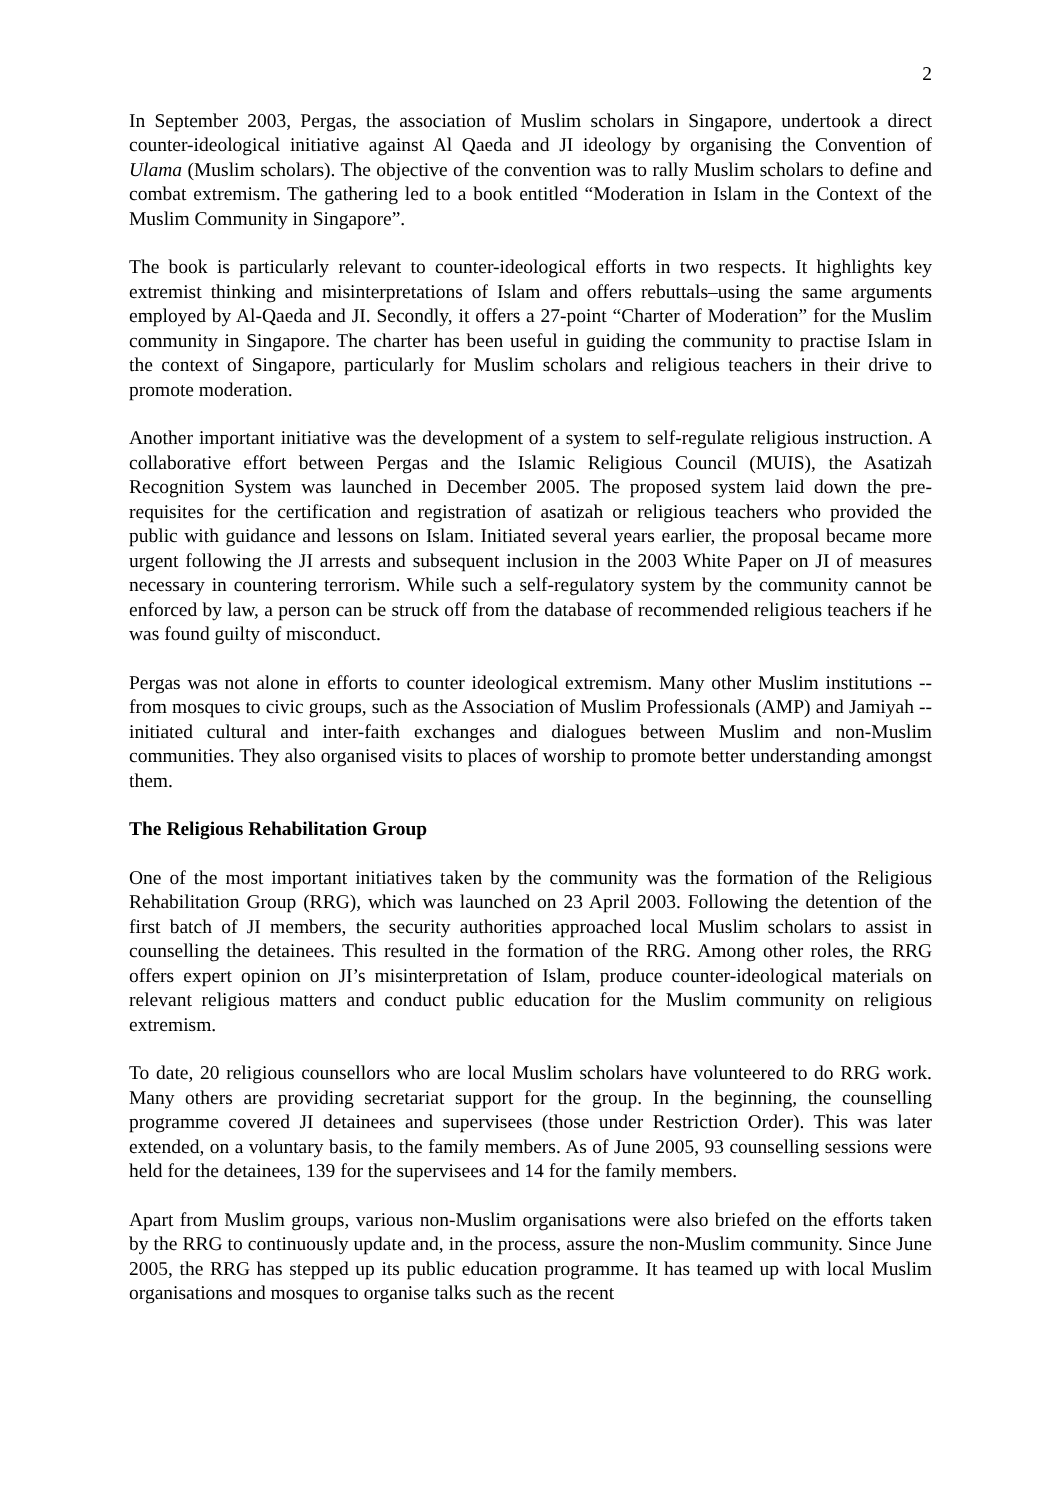2
In September 2003, Pergas, the association of Muslim scholars in Singapore, undertook a direct counter-ideological initiative against Al Qaeda and JI ideology by organising the Convention of Ulama (Muslim scholars). The objective of the convention was to rally Muslim scholars to define and combat extremism. The gathering led to a book entitled “Moderation in Islam in the Context of the Muslim Community in Singapore”.
The book is particularly relevant to counter-ideological efforts in two respects. It highlights key extremist thinking and misinterpretations of Islam and offers rebuttals–using the same arguments employed by Al-Qaeda and JI. Secondly, it offers a 27-point “Charter of Moderation” for the Muslim community in Singapore. The charter has been useful in guiding the community to practise Islam in the context of Singapore, particularly for Muslim scholars and religious teachers in their drive to promote moderation.
Another important initiative was the development of a system to self-regulate religious instruction. A collaborative effort between Pergas and the Islamic Religious Council (MUIS), the Asatizah Recognition System was launched in December 2005. The proposed system laid down the pre-requisites for the certification and registration of asatizah or religious teachers who provided the public with guidance and lessons on Islam. Initiated several years earlier, the proposal became more urgent following the JI arrests and subsequent inclusion in the 2003 White Paper on JI of measures necessary in countering terrorism. While such a self-regulatory system by the community cannot be enforced by law, a person can be struck off from the database of recommended religious teachers if he was found guilty of misconduct.
Pergas was not alone in efforts to counter ideological extremism. Many other Muslim institutions -- from mosques to civic groups, such as the Association of Muslim Professionals (AMP) and Jamiyah -- initiated cultural and inter-faith exchanges and dialogues between Muslim and non-Muslim communities. They also organised visits to places of worship to promote better understanding amongst them.
The Religious Rehabilitation Group
One of the most important initiatives taken by the community was the formation of the Religious Rehabilitation Group (RRG), which was launched on 23 April 2003. Following the detention of the first batch of JI members, the security authorities approached local Muslim scholars to assist in counselling the detainees. This resulted in the formation of the RRG. Among other roles, the RRG offers expert opinion on JI’s misinterpretation of Islam, produce counter-ideological materials on relevant religious matters and conduct public education for the Muslim community on religious extremism.
To date, 20 religious counsellors who are local Muslim scholars have volunteered to do RRG work. Many others are providing secretariat support for the group. In the beginning, the counselling programme covered JI detainees and supervisees (those under Restriction Order). This was later extended, on a voluntary basis, to the family members. As of June 2005, 93 counselling sessions were held for the detainees, 139 for the supervisees and 14 for the family members.
Apart from Muslim groups, various non-Muslim organisations were also briefed on the efforts taken by the RRG to continuously update and, in the process, assure the non-Muslim community. Since June 2005, the RRG has stepped up its public education programme. It has teamed up with local Muslim organisations and mosques to organise talks such as the recent